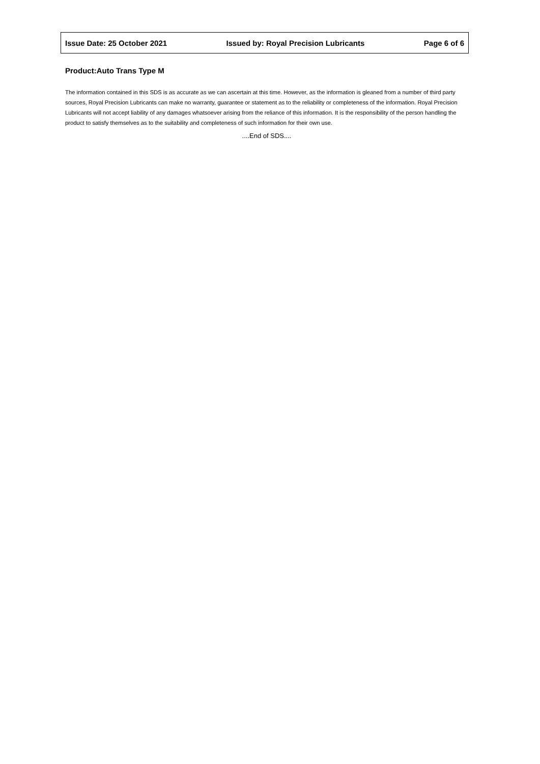Issue Date: 25 October 2021 Issued by: Royal Precision Lubricants Page 6 of 6
Product:Auto Trans Type M
The information contained in this SDS is as accurate as we can ascertain at this time. However, as the information is gleaned from a number of third party sources, Royal Precision Lubricants can make no warranty, guarantee or statement as to the reliability or completeness of the information. Royal Precision Lubricants will not accept liability of any damages whatsoever arising from the reliance of this information. It is the responsibility of the person handling the product to satisfy themselves as to the suitability and completeness of such information for their own use.
....End of SDS....